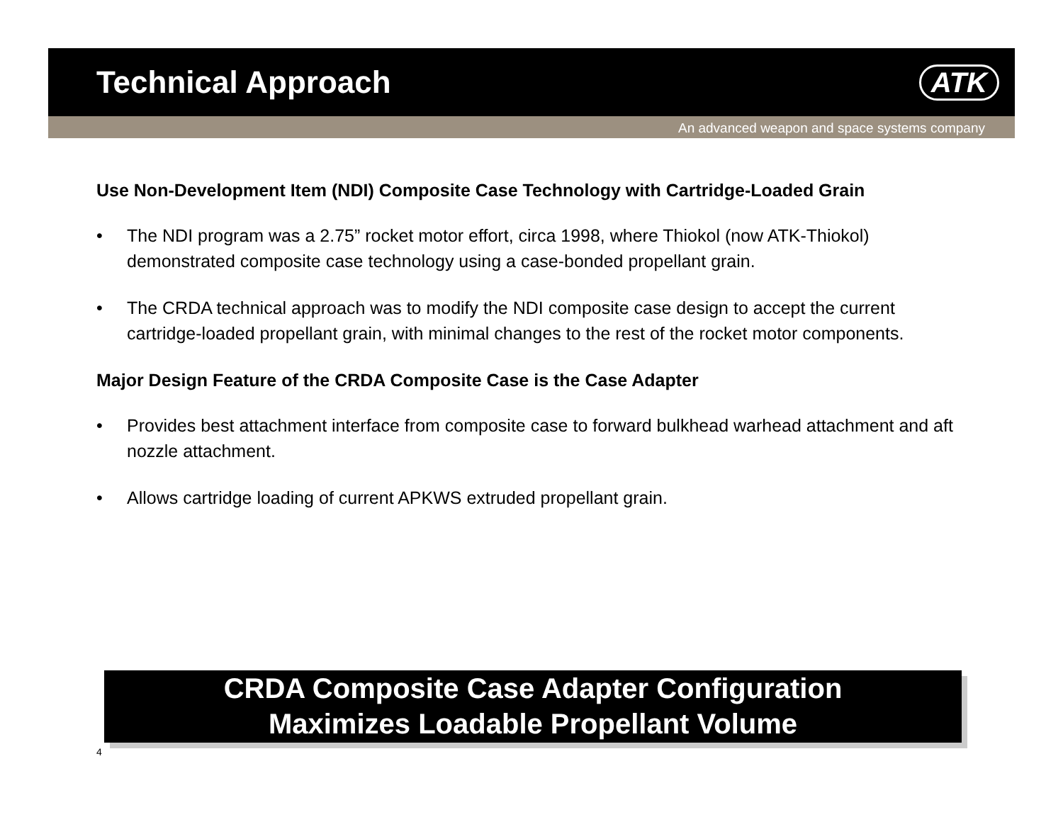Technical Approach ATK
An advanced weapon and space systems company
Use Non-Development Item (NDI) Composite Case Technology with Cartridge-Loaded Grain
• The NDI program was a 2.75” rocket motor effort, circa 1998, where Thiokol (now ATK-Thiokol) demonstrated composite case technology using a case-bonded propellant grain.
• The CRDA technical approach was to modify the NDI composite case design to accept the current cartridge-loaded propellant grain, with minimal changes to the rest of the rocket motor components.
Major Design Feature of the CRDA Composite Case is the Case Adapter
• Provides best attachment interface from composite case to forward bulkhead warhead attachment and aft nozzle attachment.
• Allows cartridge loading of current APKWS extruded propellant grain.
CRDA Composite Case Adapter Configuration
Maximizes Loadable Propellant Volume
4